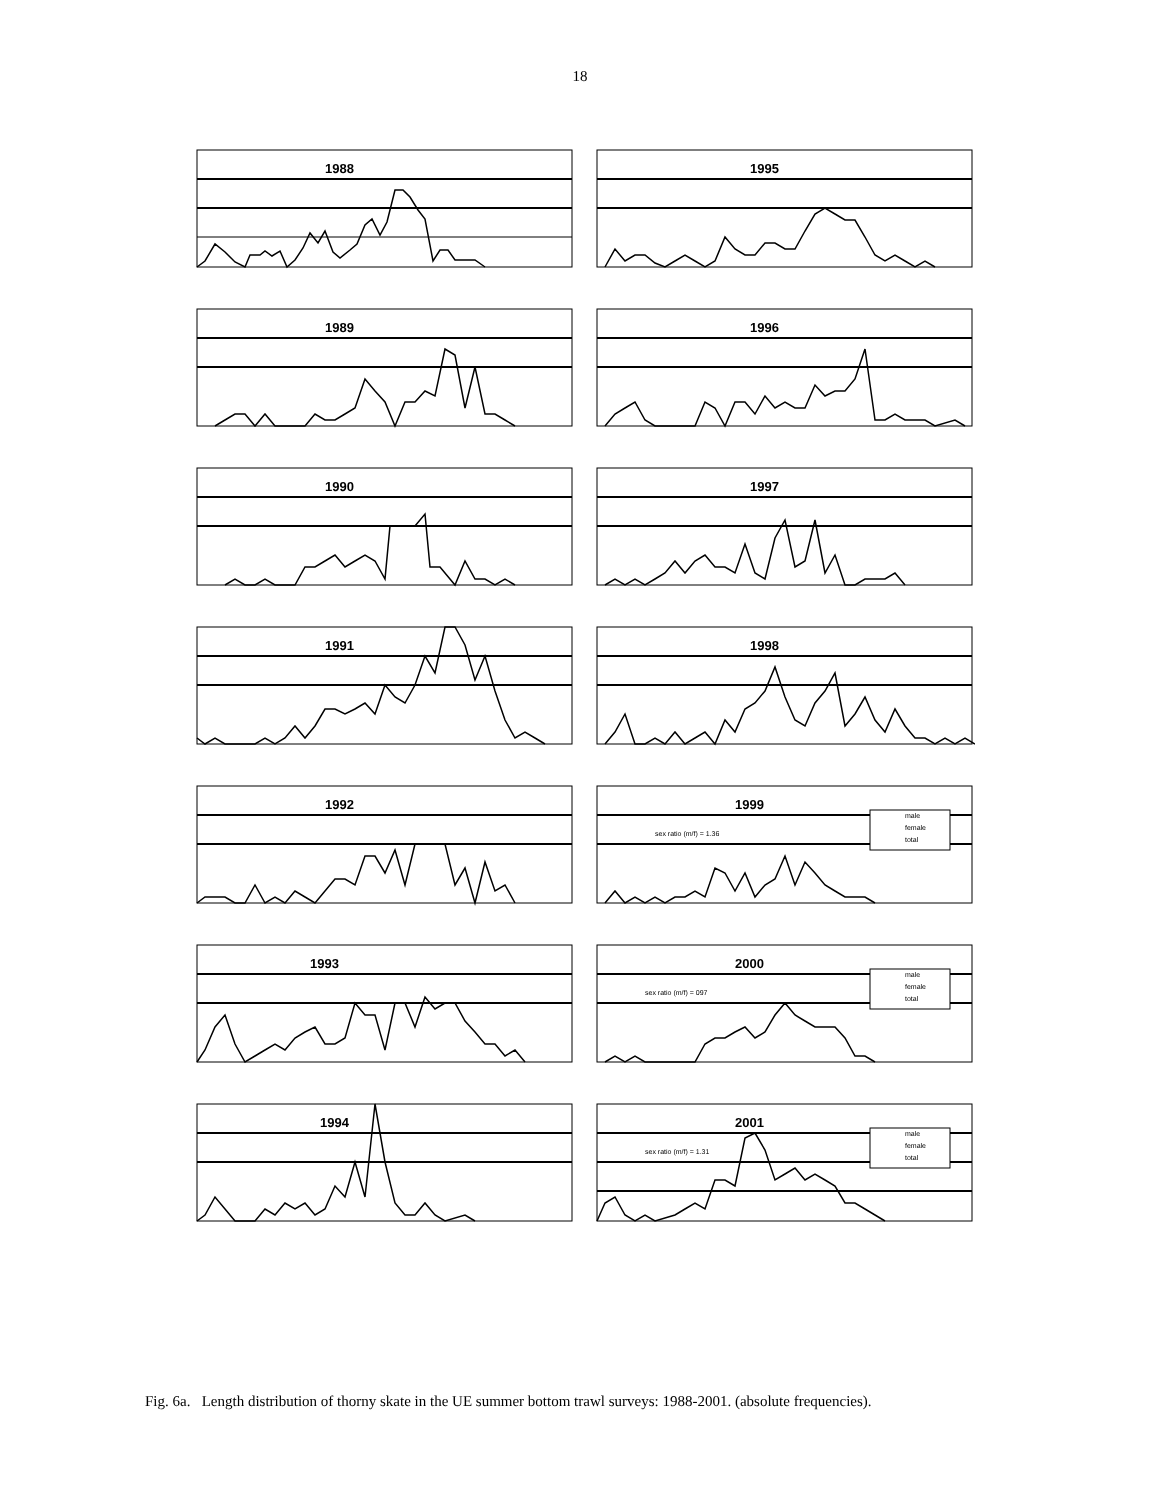18
1988
1995
1989
1996
1990
1997
1991
1998
1992
1999
sex ratio (m/f) = 1.36
male
female
total
1993
2000
sex ratio (m/f) = 097
male
female
total
1994
2001
sex ratio (m/f) = 1.31
male
female
total
Fig. 6a. Length distribution of thorny skate in the UE summer bottom trawl surveys: 1988-2001. (absolute frequencies).